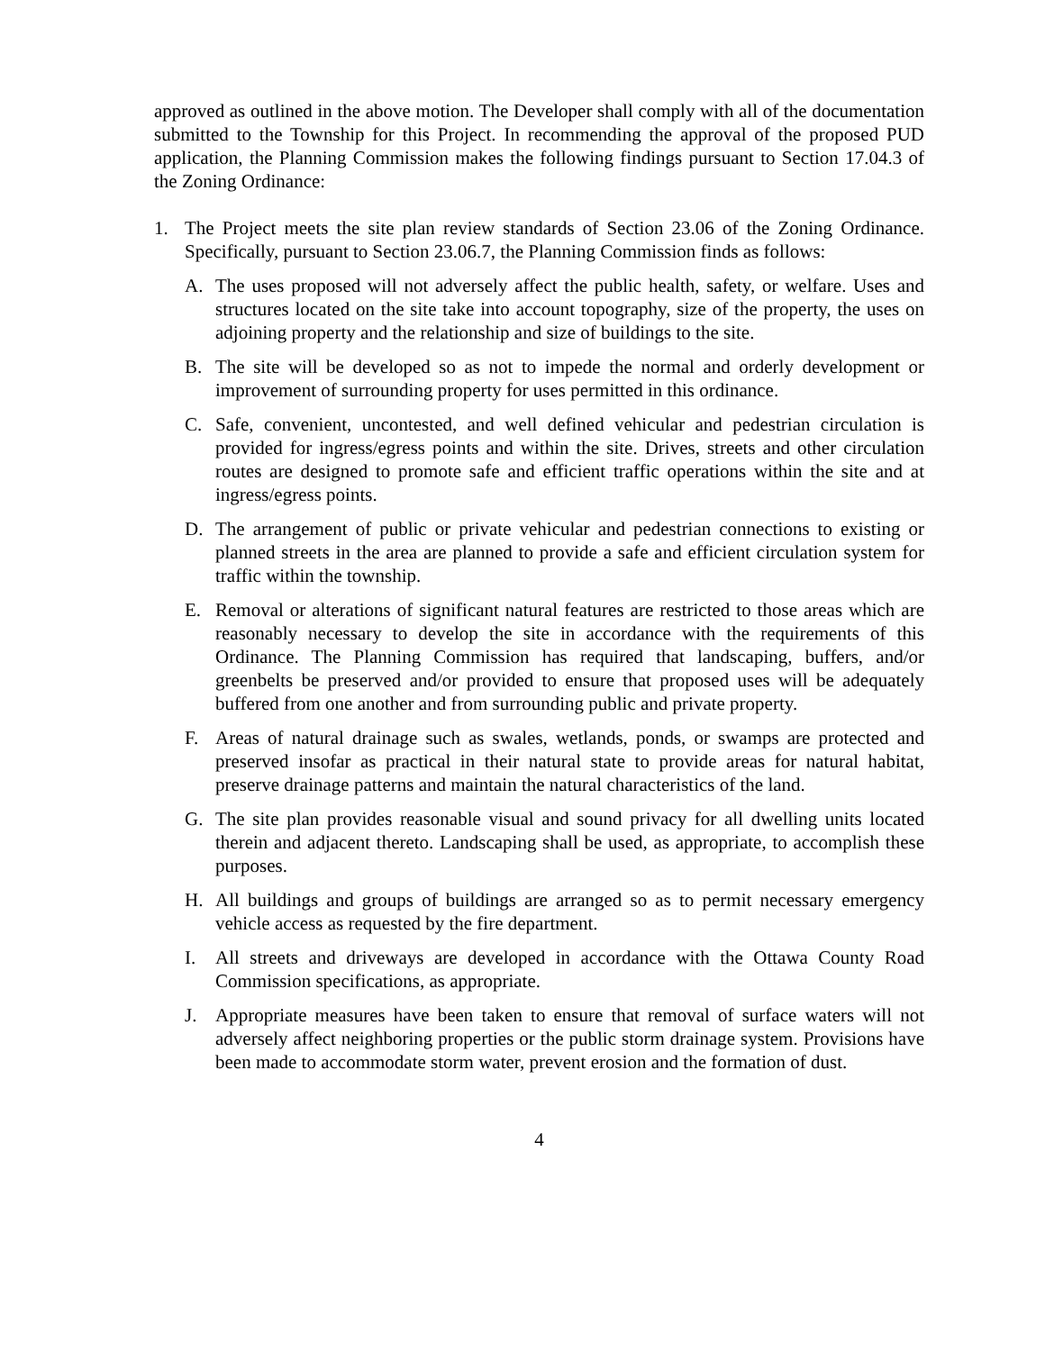approved as outlined in the above motion. The Developer shall comply with all of the documentation submitted to the Township for this Project. In recommending the approval of the proposed PUD application, the Planning Commission makes the following findings pursuant to Section 17.04.3 of the Zoning Ordinance:
1. The Project meets the site plan review standards of Section 23.06 of the Zoning Ordinance. Specifically, pursuant to Section 23.06.7, the Planning Commission finds as follows:
A. The uses proposed will not adversely affect the public health, safety, or welfare. Uses and structures located on the site take into account topography, size of the property, the uses on adjoining property and the relationship and size of buildings to the site.
B. The site will be developed so as not to impede the normal and orderly development or improvement of surrounding property for uses permitted in this ordinance.
C. Safe, convenient, uncontested, and well defined vehicular and pedestrian circulation is provided for ingress/egress points and within the site. Drives, streets and other circulation routes are designed to promote safe and efficient traffic operations within the site and at ingress/egress points.
D. The arrangement of public or private vehicular and pedestrian connections to existing or planned streets in the area are planned to provide a safe and efficient circulation system for traffic within the township.
E. Removal or alterations of significant natural features are restricted to those areas which are reasonably necessary to develop the site in accordance with the requirements of this Ordinance. The Planning Commission has required that landscaping, buffers, and/or greenbelts be preserved and/or provided to ensure that proposed uses will be adequately buffered from one another and from surrounding public and private property.
F. Areas of natural drainage such as swales, wetlands, ponds, or swamps are protected and preserved insofar as practical in their natural state to provide areas for natural habitat, preserve drainage patterns and maintain the natural characteristics of the land.
G. The site plan provides reasonable visual and sound privacy for all dwelling units located therein and adjacent thereto. Landscaping shall be used, as appropriate, to accomplish these purposes.
H. All buildings and groups of buildings are arranged so as to permit necessary emergency vehicle access as requested by the fire department.
I. All streets and driveways are developed in accordance with the Ottawa County Road Commission specifications, as appropriate.
J. Appropriate measures have been taken to ensure that removal of surface waters will not adversely affect neighboring properties or the public storm drainage system. Provisions have been made to accommodate storm water, prevent erosion and the formation of dust.
4